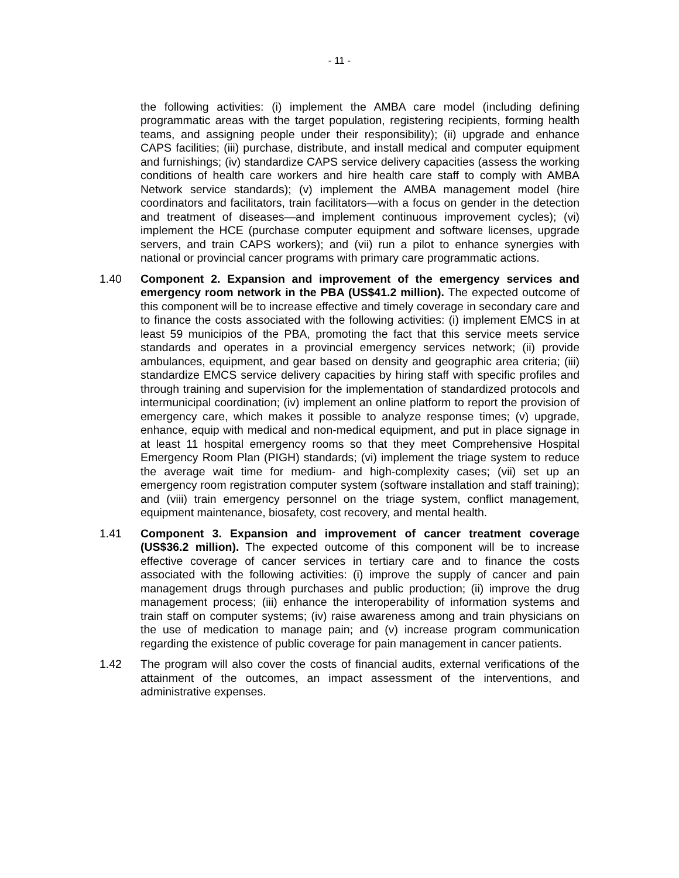- 11 -
the following activities: (i) implement the AMBA care model (including defining programmatic areas with the target population, registering recipients, forming health teams, and assigning people under their responsibility); (ii) upgrade and enhance CAPS facilities; (iii) purchase, distribute, and install medical and computer equipment and furnishings; (iv) standardize CAPS service delivery capacities (assess the working conditions of health care workers and hire health care staff to comply with AMBA Network service standards); (v) implement the AMBA management model (hire coordinators and facilitators, train facilitators—with a focus on gender in the detection and treatment of diseases—and implement continuous improvement cycles); (vi) implement the HCE (purchase computer equipment and software licenses, upgrade servers, and train CAPS workers); and (vii) run a pilot to enhance synergies with national or provincial cancer programs with primary care programmatic actions.
1.40 Component 2. Expansion and improvement of the emergency services and emergency room network in the PBA (US$41.2 million). The expected outcome of this component will be to increase effective and timely coverage in secondary care and to finance the costs associated with the following activities: (i) implement EMCS in at least 59 municipios of the PBA, promoting the fact that this service meets service standards and operates in a provincial emergency services network; (ii) provide ambulances, equipment, and gear based on density and geographic area criteria; (iii) standardize EMCS service delivery capacities by hiring staff with specific profiles and through training and supervision for the implementation of standardized protocols and intermunicipal coordination; (iv) implement an online platform to report the provision of emergency care, which makes it possible to analyze response times; (v) upgrade, enhance, equip with medical and non-medical equipment, and put in place signage in at least 11 hospital emergency rooms so that they meet Comprehensive Hospital Emergency Room Plan (PIGH) standards; (vi) implement the triage system to reduce the average wait time for medium- and high-complexity cases; (vii) set up an emergency room registration computer system (software installation and staff training); and (viii) train emergency personnel on the triage system, conflict management, equipment maintenance, biosafety, cost recovery, and mental health.
1.41 Component 3. Expansion and improvement of cancer treatment coverage (US$36.2 million). The expected outcome of this component will be to increase effective coverage of cancer services in tertiary care and to finance the costs associated with the following activities: (i) improve the supply of cancer and pain management drugs through purchases and public production; (ii) improve the drug management process; (iii) enhance the interoperability of information systems and train staff on computer systems; (iv) raise awareness among and train physicians on the use of medication to manage pain; and (v) increase program communication regarding the existence of public coverage for pain management in cancer patients.
1.42 The program will also cover the costs of financial audits, external verifications of the attainment of the outcomes, an impact assessment of the interventions, and administrative expenses.